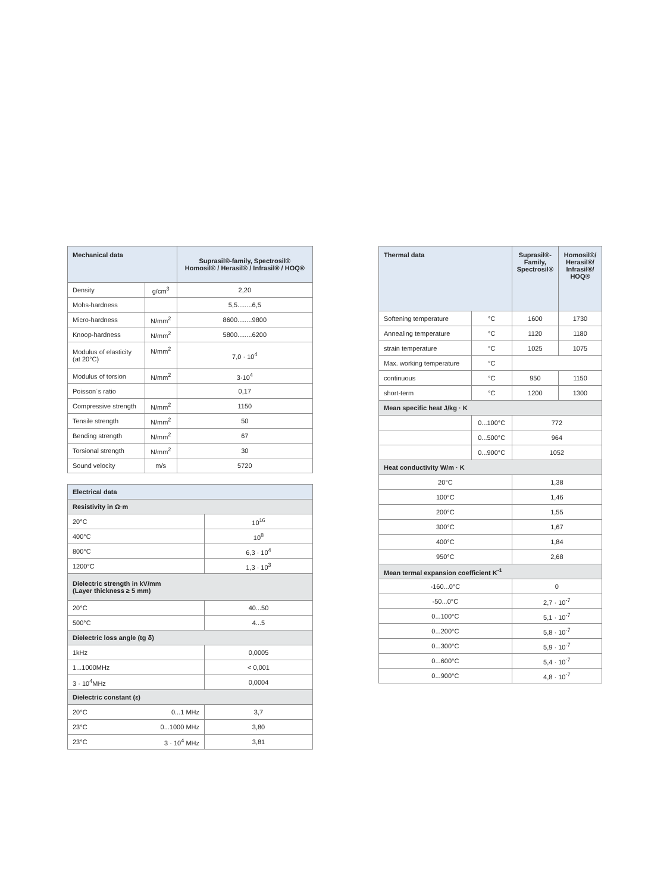| Mechanical data | | Suprasil®-family, Spectrosil® Homosil® / Herasil® / Infrasil® / HOQ® |
| --- | --- | --- |
| Density | g/cm<sup>3</sup> | 2,20 |
| Mohs-hardness | | 5,5........6,5 |
| Micro-hardness | N/mm<sup>2</sup> | 8600........9800 |
| Knoop-hardness | N/mm<sup>2</sup> | 5800........6200 |
| Modulus of elasticity (at 20°C) | N/mm<sup>2</sup> | 7,0 · 10<sup>4</sup> |
| Modulus of torsion | N/mm<sup>2</sup> | 3·10<sup>4</sup> |
| Poisson´s ratio | | 0,17 |
| Compressive strength | N/mm<sup>2</sup> | 1150 |
| Tensile strength | N/mm<sup>2</sup> | 50 |
| Bending strength | N/mm<sup>2</sup> | 67 |
| Torsional strength | N/mm<sup>2</sup> | 30 |
| Sound velocity | m/s | 5720 |
| Electrical data | | |
| --- | --- | --- |
| Resistivity in Ω·m | | |
| 20°C | | 10<sup>16</sup> |
| 400°C | | 10<sup>8</sup> |
| 800°C | | 6,3 · 10<sup>4</sup> |
| 1200°C | | 1,3 · 10<sup>3</sup> |
| Dielectric strength in kV/mm (Layer thickness ≥ 5 mm) | | |
| 20°C | | 40...50 |
| 500°C | | 4...5 |
| Dielectric loss angle (tg δ) | | |
| 1kHz | | 0,0005 |
| 1...1000MHz | | < 0,001 |
| 3 · 10<sup>4</sup>MHz | | 0,0004 |
| Dielectric constant (ε) | | |
| 20°C | 0...1 MHz | 3,7 |
| 23°C | 0...1000 MHz | 3,80 |
| 23°C | 3 · 10<sup>4</sup> MHz | 3,81 |
| Thermal data | | Suprasil®- Family, Spectrosil® | Homosil®/ Herasil®/ Infrasil®/ HOQ® |
| --- | --- | --- | --- |
| Softening temperature | °C | 1600 | 1730 |
| Annealing temperature | °C | 1120 | 1180 |
| strain temperature | °C | 1025 | 1075 |
| Max. working temperature | °C | | |
| continuous | °C | 950 | 1150 |
| short-term | °C | 1200 | 1300 |
| Mean specific heat J/kg · K | | | |
| | 0...100°C | 772 | |
| | 0...500°C | 964 | |
| | 0...900°C | 1052 | |
| Heat conductivity W/m · K | | | |
| 20°C | | 1,38 | |
| 100°C | | 1,46 | |
| 200°C | | 1,55 | |
| 300°C | | 1,67 | |
| 400°C | | 1,84 | |
| 950°C | | 2,68 | |
| Mean termal expansion coefficient K<sup>-1</sup> | | | |
| -160...0°C | | 0 | |
| -50...0°C | | 2,7 · 10<sup>-7</sup> | |
| 0...100°C | | 5,1 · 10<sup>-7</sup> | |
| 0...200°C | | 5,8 · 10<sup>-7</sup> | |
| 0...300°C | | 5,9 · 10<sup>-7</sup> | |
| 0...600°C | | 5,4 · 10<sup>-7</sup> | |
| 0...900°C | | 4,8 · 10<sup>-7</sup> | |